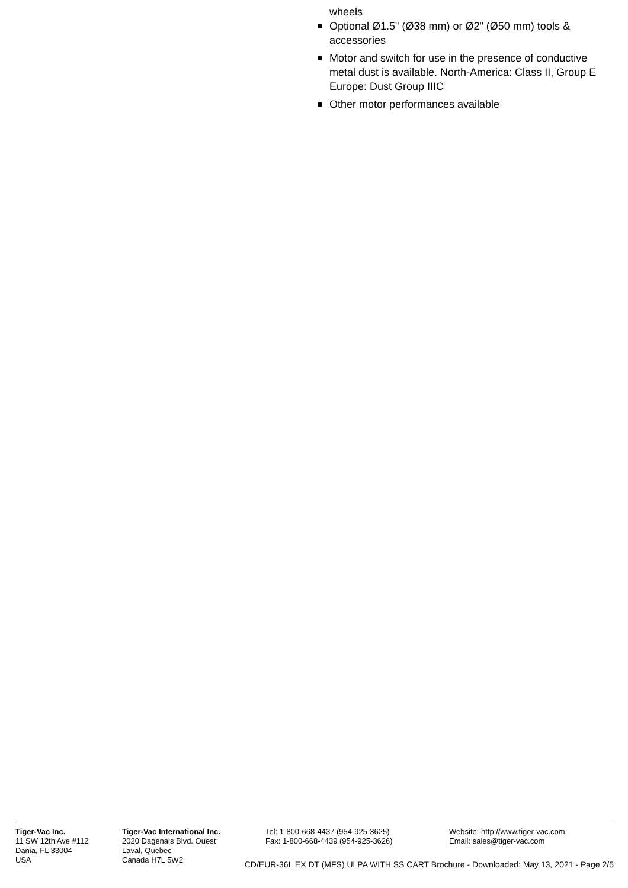wheels
Optional Ø1.5" (Ø38 mm) or Ø2" (Ø50 mm) tools & accessories
Motor and switch for use in the presence of conductive metal dust is available. North-America: Class II, Group E Europe: Dust Group IIIC
Other motor performances available
Tiger-Vac Inc.
11 SW 12th Ave #112
Dania, FL 33004
USA
Tiger-Vac International Inc.
2020 Dagenais Blvd. Ouest
Laval, Quebec
Canada H7L 5W2
Tel: 1-800-668-4437 (954-925-3625)
Fax: 1-800-668-4439 (954-925-3626)
Website: http://www.tiger-vac.com
Email: sales@tiger-vac.com
CD/EUR-36L EX DT (MFS) ULPA WITH SS CART Brochure - Downloaded: May 13, 2021 - Page 2/5